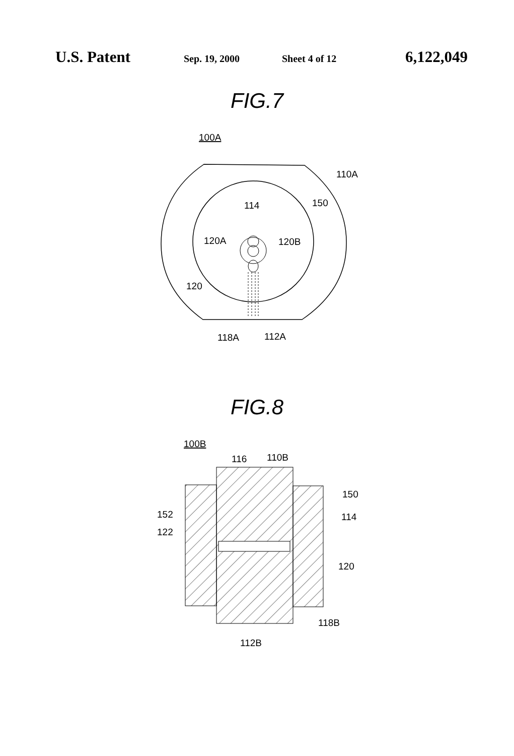U.S. Patent Sep. 19, 2000 Sheet 4 of 12 6,122,049
FIG.7
100A
110A
150
114
120A
120B
120
118A
112A
FIG.8
100B
116
110B
150
152
122
114
120
118B
112B